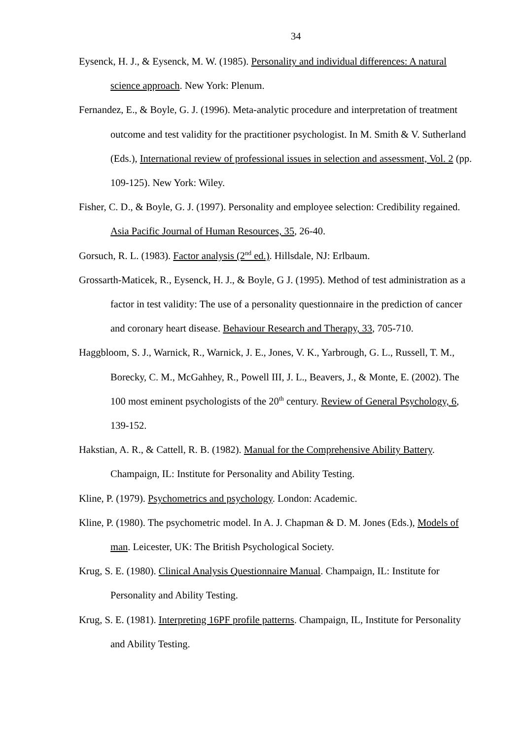34
Eysenck, H. J., & Eysenck, M. W. (1985). Personality and individual differences: A natural science approach. New York: Plenum.
Fernandez, E., & Boyle, G. J. (1996). Meta-analytic procedure and interpretation of treatment outcome and test validity for the practitioner psychologist. In M. Smith & V. Sutherland (Eds.), International review of professional issues in selection and assessment, Vol. 2 (pp. 109-125). New York: Wiley.
Fisher, C. D., & Boyle, G. J. (1997). Personality and employee selection: Credibility regained. Asia Pacific Journal of Human Resources, 35, 26-40.
Gorsuch, R. L. (1983). Factor analysis (2<sup>nd</sup> ed.). Hillsdale, NJ: Erlbaum.
Grossarth-Maticek, R., Eysenck, H. J., & Boyle, G J. (1995). Method of test administration as a factor in test validity: The use of a personality questionnaire in the prediction of cancer and coronary heart disease. Behaviour Research and Therapy, 33, 705-710.
Haggbloom, S. J., Warnick, R., Warnick, J. E., Jones, V. K., Yarbrough, G. L., Russell, T. M., Borecky, C. M., McGahhey, R., Powell III, J. L., Beavers, J., & Monte, E. (2002). The 100 most eminent psychologists of the 20<sup>th</sup> century. Review of General Psychology, 6, 139-152.
Hakstian, A. R., & Cattell, R. B. (1982). Manual for the Comprehensive Ability Battery. Champaign, IL: Institute for Personality and Ability Testing.
Kline, P. (1979). Psychometrics and psychology. London: Academic.
Kline, P. (1980). The psychometric model. In A. J. Chapman & D. M. Jones (Eds.), Models of man. Leicester, UK: The British Psychological Society.
Krug, S. E. (1980). Clinical Analysis Questionnaire Manual. Champaign, IL: Institute for Personality and Ability Testing.
Krug, S. E. (1981). Interpreting 16PF profile patterns. Champaign, IL, Institute for Personality and Ability Testing.